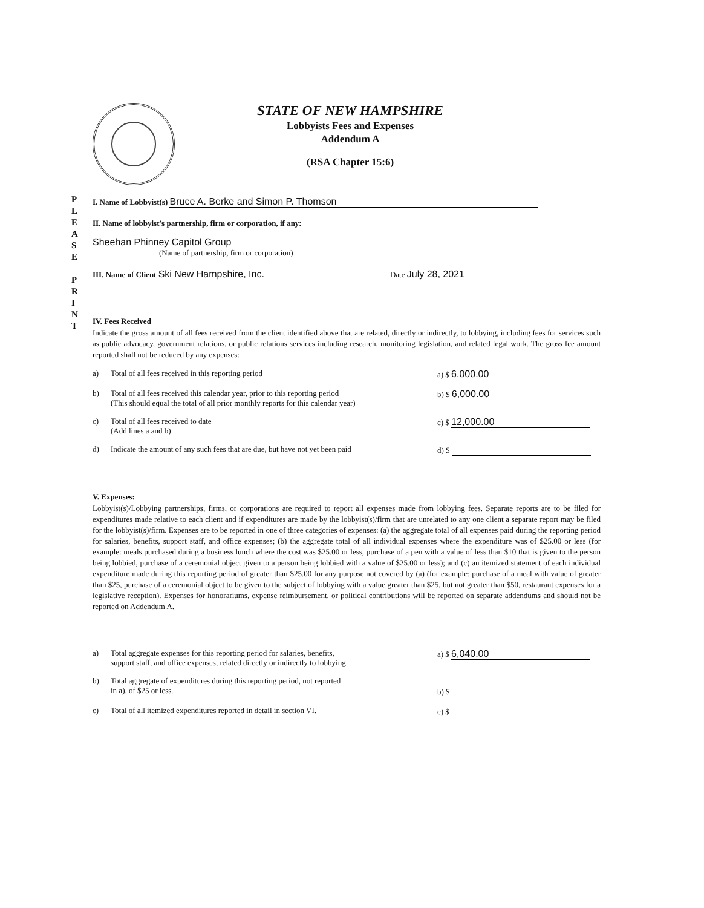P
L
E
A
S
E
P
R
I
N
T
STATE OF NEW HAMPSHIRE
Lobbyists Fees and Expenses
Addendum A
(RSA Chapter 15:6)
I. Name of Lobbyist(s) Bruce A. Berke and Simon P. Thomson
II. Name of lobbyist's partnership, firm or corporation, if any:
Sheehan Phinney Capitol Group
(Name of partnership, firm or corporation)
III. Name of Client Ski New Hampshire, Inc. Date July 28, 2021
IV. Fees Received
Indicate the gross amount of all fees received from the client identified above that are related, directly or indirectly, to lobbying, including fees for services such as public advocacy, government relations, or public relations services including research, monitoring legislation, and related legal work. The gross fee amount reported shall not be reduced by any expenses:
a) Total of all fees received in this reporting period a) $ 6,000.00
b) Total of all fees received this calendar year, prior to this reporting period
(This should equal the total of all prior monthly reports for this calendar year)
b) $ 6,000.00
c) Total of all fees received to date
(Add lines a and b)
c) $ 12,000.00
d) Indicate the amount of any such fees that are due, but have not yet been paid
d) $
V. Expenses:
Lobbyist(s)/Lobbying partnerships, firms, or corporations are required to report all expenses made from lobbying fees. Separate reports are to be filed for expenditures made relative to each client and if expenditures are made by the lobbyist(s)/firm that are unrelated to any one client a separate report may be filed for the lobbyist(s)/firm. Expenses are to be reported in one of three categories of expenses: (a) the aggregate total of all expenses paid during the reporting period for salaries, benefits, support staff, and office expenses; (b) the aggregate total of all individual expenses where the expenditure was of $25.00 or less (for example: meals purchased during a business lunch where the cost was $25.00 or less, purchase of a pen with a value of less than $10 that is given to the person being lobbied, purchase of a ceremonial object given to a person being lobbied with a value of $25.00 or less); and (c) an itemized statement of each individual expenditure made during this reporting period of greater than $25.00 for any purpose not covered by (a) (for example: purchase of a meal with value of greater than $25, purchase of a ceremonial object to be given to the subject of lobbying with a value greater than $25, but not greater than $50, restaurant expenses for a legislative reception). Expenses for honorariums, expense reimbursement, or political contributions will be reported on separate addendums and should not be reported on Addendum A.
a) Total aggregate expenses for this reporting period for salaries, benefits,
support staff, and office expenses, related directly or indirectly to lobbying.
a) $ 6,040.00
b) Total aggregate of expenditures during this reporting period, not reported
in a), of $25 or less.
b) $
c) Total of all itemized expenditures reported in detail in section VI. c) $